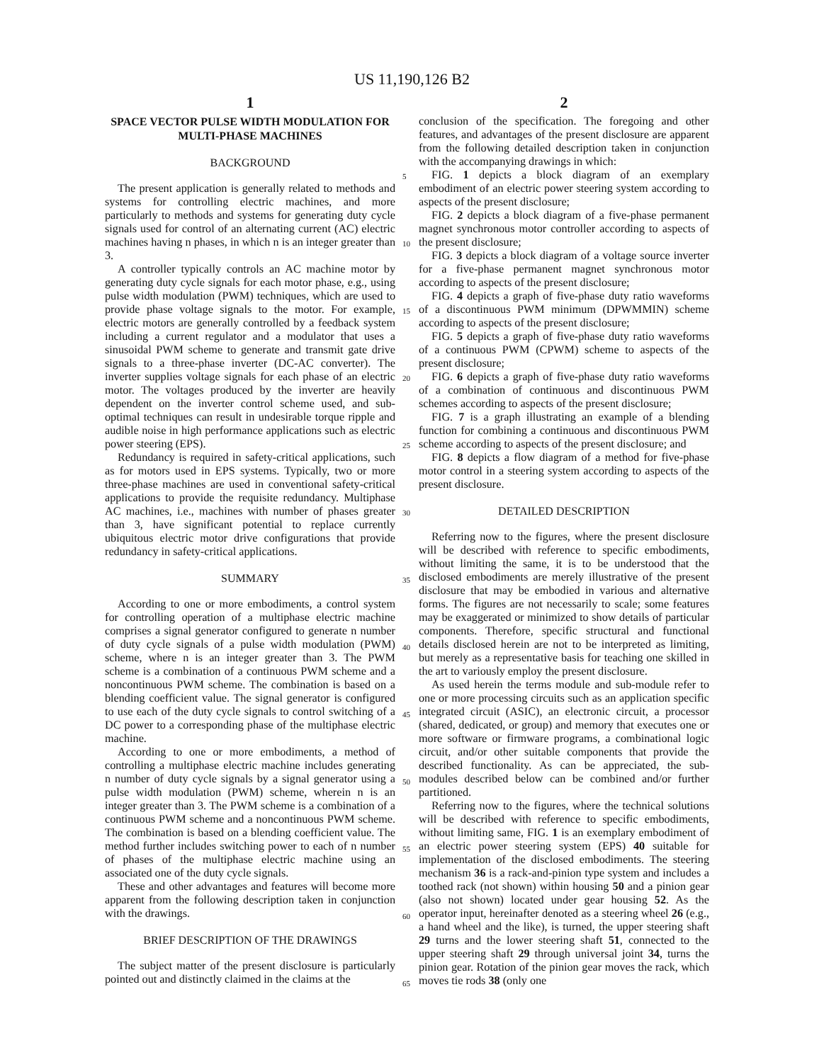US 11,190,126 B2
1
SPACE VECTOR PULSE WIDTH MODULATION FOR MULTI-PHASE MACHINES
BACKGROUND
The present application is generally related to methods and systems for controlling electric machines, and more particularly to methods and systems for generating duty cycle signals used for control of an alternating current (AC) electric machines having n phases, in which n is an integer greater than 3.
A controller typically controls an AC machine motor by generating duty cycle signals for each motor phase, e.g., using pulse width modulation (PWM) techniques, which are used to provide phase voltage signals to the motor. For example, electric motors are generally controlled by a feedback system including a current regulator and a modulator that uses a sinusoidal PWM scheme to generate and transmit gate drive signals to a three-phase inverter (DC-AC converter). The inverter supplies voltage signals for each phase of an electric motor. The voltages produced by the inverter are heavily dependent on the inverter control scheme used, and sub-optimal techniques can result in undesirable torque ripple and audible noise in high performance applications such as electric power steering (EPS).
Redundancy is required in safety-critical applications, such as for motors used in EPS systems. Typically, two or more three-phase machines are used in conventional safety-critical applications to provide the requisite redundancy. Multiphase AC machines, i.e., machines with number of phases greater than 3, have significant potential to replace currently ubiquitous electric motor drive configurations that provide redundancy in safety-critical applications.
SUMMARY
According to one or more embodiments, a control system for controlling operation of a multiphase electric machine comprises a signal generator configured to generate n number of duty cycle signals of a pulse width modulation (PWM) scheme, where n is an integer greater than 3. The PWM scheme is a combination of a continuous PWM scheme and a noncontinuous PWM scheme. The combination is based on a blending coefficient value. The signal generator is configured to use each of the duty cycle signals to control switching of a DC power to a corresponding phase of the multiphase electric machine.
According to one or more embodiments, a method of controlling a multiphase electric machine includes generating n number of duty cycle signals by a signal generator using a pulse width modulation (PWM) scheme, wherein n is an integer greater than 3. The PWM scheme is a combination of a continuous PWM scheme and a noncontinuous PWM scheme. The combination is based on a blending coefficient value. The method further includes switching power to each of n number of phases of the multiphase electric machine using an associated one of the duty cycle signals.
These and other advantages and features will become more apparent from the following description taken in conjunction with the drawings.
BRIEF DESCRIPTION OF THE DRAWINGS
The subject matter of the present disclosure is particularly pointed out and distinctly claimed in the claims at the
5
10
15
20
25
30
35
40
45
50
55
60
65
2
conclusion of the specification. The foregoing and other features, and advantages of the present disclosure are apparent from the following detailed description taken in conjunction with the accompanying drawings in which:
FIG. 1 depicts a block diagram of an exemplary embodiment of an electric power steering system according to aspects of the present disclosure;
FIG. 2 depicts a block diagram of a five-phase permanent magnet synchronous motor controller according to aspects of the present disclosure;
FIG. 3 depicts a block diagram of a voltage source inverter for a five-phase permanent magnet synchronous motor according to aspects of the present disclosure;
FIG. 4 depicts a graph of five-phase duty ratio waveforms of a discontinuous PWM minimum (DPWMMIN) scheme according to aspects of the present disclosure;
FIG. 5 depicts a graph of five-phase duty ratio waveforms of a continuous PWM (CPWM) scheme to aspects of the present disclosure;
FIG. 6 depicts a graph of five-phase duty ratio waveforms of a combination of continuous and discontinuous PWM schemes according to aspects of the present disclosure;
FIG. 7 is a graph illustrating an example of a blending function for combining a continuous and discontinuous PWM scheme according to aspects of the present disclosure; and
FIG. 8 depicts a flow diagram of a method for five-phase motor control in a steering system according to aspects of the present disclosure.
DETAILED DESCRIPTION
Referring now to the figures, where the present disclosure will be described with reference to specific embodiments, without limiting the same, it is to be understood that the disclosed embodiments are merely illustrative of the present disclosure that may be embodied in various and alternative forms. The figures are not necessarily to scale; some features may be exaggerated or minimized to show details of particular components. Therefore, specific structural and functional details disclosed herein are not to be interpreted as limiting, but merely as a representative basis for teaching one skilled in the art to variously employ the present disclosure.
As used herein the terms module and sub-module refer to one or more processing circuits such as an application specific integrated circuit (ASIC), an electronic circuit, a processor (shared, dedicated, or group) and memory that executes one or more software or firmware programs, a combinational logic circuit, and/or other suitable components that provide the described functionality. As can be appreciated, the sub-modules described below can be combined and/or further partitioned.
Referring now to the figures, where the technical solutions will be described with reference to specific embodiments, without limiting same, FIG. 1 is an exemplary embodiment of an electric power steering system (EPS) 40 suitable for implementation of the disclosed embodiments. The steering mechanism 36 is a rack-and-pinion type system and includes a toothed rack (not shown) within housing 50 and a pinion gear (also not shown) located under gear housing 52. As the operator input, hereinafter denoted as a steering wheel 26 (e.g., a hand wheel and the like), is turned, the upper steering shaft 29 turns and the lower steering shaft 51, connected to the upper steering shaft 29 through universal joint 34, turns the pinion gear. Rotation of the pinion gear moves the rack, which moves tie rods 38 (only one